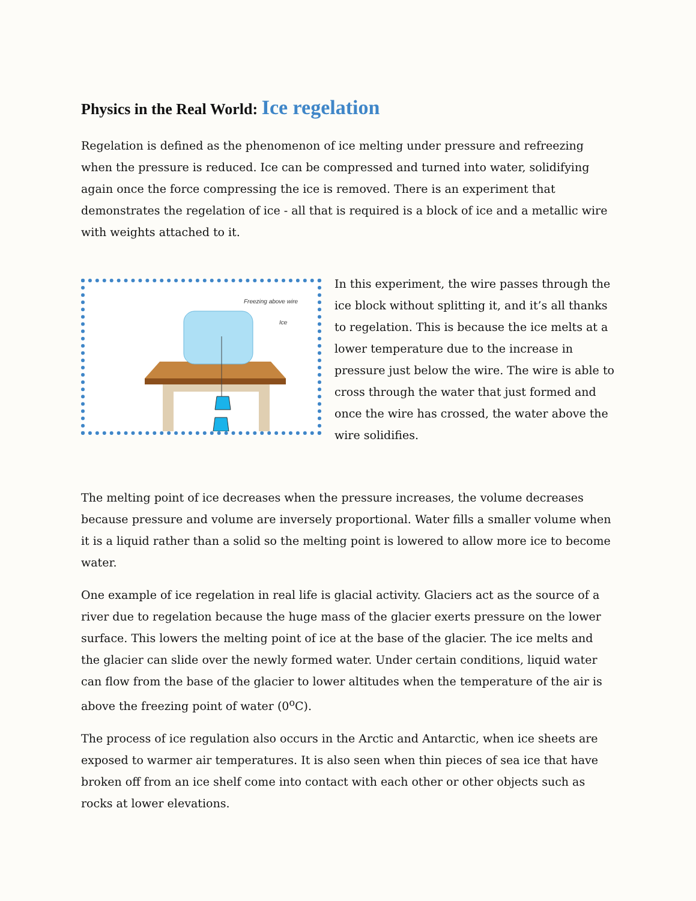Physics in the Real World: Ice regelation
Regelation is defined as the phenomenon of ice melting under pressure and refreezing when the pressure is reduced. Ice can be compressed and turned into water, solidifying again once the force compressing the ice is removed. There is an experiment that demonstrates the regelation of ice - all that is required is a block of ice and a metallic wire with weights attached to it.
Freezing above wire
Ice
In this experiment, the wire passes through the ice block without splitting it, and it’s all thanks to regelation. This is because the ice melts at a lower temperature due to the increase in pressure just below the wire. The wire is able to cross through the water that just formed and once the wire has crossed, the water above the wire solidifies.
The melting point of ice decreases when the pressure increases, the volume decreases because pressure and volume are inversely proportional. Water fills a smaller volume when it is a liquid rather than a solid so the melting point is lowered to allow more ice to become water.
One example of ice regelation in real life is glacial activity. Glaciers act as the source of a river due to regelation because the huge mass of the glacier exerts pressure on the lower surface. This lowers the melting point of ice at the base of the glacier. The ice melts and the glacier can slide over the newly formed water. Under certain conditions, liquid water can flow from the base of the glacier to lower altitudes when the temperature of the air is above the freezing point of water (0<sup>o</sup>C).
The process of ice regulation also occurs in the Arctic and Antarctic, when ice sheets are exposed to warmer air temperatures. It is also seen when thin pieces of sea ice that have broken off from an ice shelf come into contact with each other or other objects such as rocks at lower elevations.